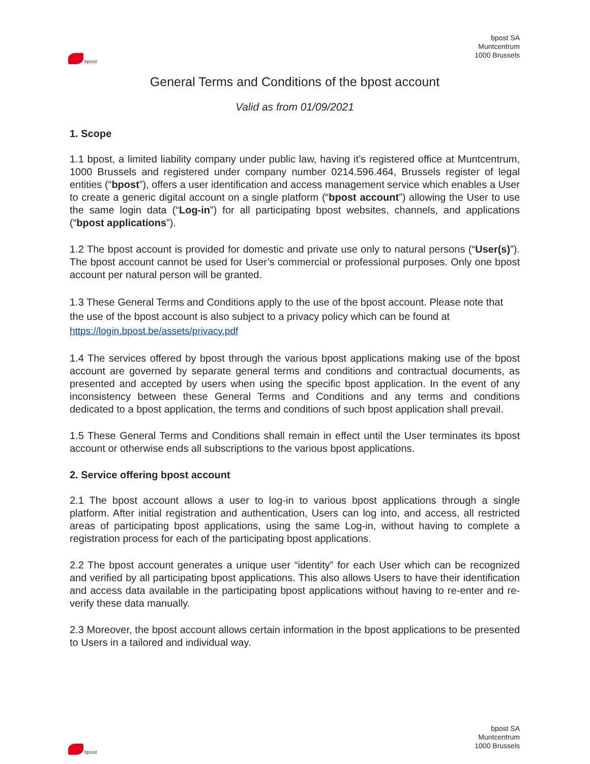bpost
bpost SA
Muntcentrum
1000 Brussels
General Terms and Conditions of the bpost account
Valid as from 01/09/2021
1. Scope
1.1 bpost, a limited liability company under public law, having it’s registered office at Muntcentrum, 1000 Brussels and registered under company number 0214.596.464, Brussels register of legal entities (“bpost”), offers a user identification and access management service which enables a User to create a generic digital account on a single platform (“bpost account”) allowing the User to use the same login data (“Log-in”) for all participating bpost websites, channels, and applications (“bpost applications”).
1.2 The bpost account is provided for domestic and private use only to natural persons (“User(s)”). The bpost account cannot be used for User’s commercial or professional purposes. Only one bpost account per natural person will be granted.
1.3 These General Terms and Conditions apply to the use of the bpost account. Please note that the use of the bpost account is also subject to a privacy policy which can be found at https://login.bpost.be/assets/privacy.pdf
1.4 The services offered by bpost through the various bpost applications making use of the bpost account are governed by separate general terms and conditions and contractual documents, as presented and accepted by users when using the specific bpost application. In the event of any inconsistency between these General Terms and Conditions and any terms and conditions dedicated to a bpost application, the terms and conditions of such bpost application shall prevail.
1.5 These General Terms and Conditions shall remain in effect until the User terminates its bpost account or otherwise ends all subscriptions to the various bpost applications.
2. Service offering bpost account
2.1 The bpost account allows a user to log-in to various bpost applications through a single platform. After initial registration and authentication, Users can log into, and access, all restricted areas of participating bpost applications, using the same Log-in, without having to complete a registration process for each of the participating bpost applications.
2.2 The bpost account generates a unique user “identity” for each User which can be recognized and verified by all participating bpost applications. This also allows Users to have their identification and access data available in the participating bpost applications without having to re-enter and re-verify these data manually.
2.3 Moreover, the bpost account allows certain information in the bpost applications to be presented to Users in a tailored and individual way.
bpost
bpost SA
Muntcentrum
1000 Brussels